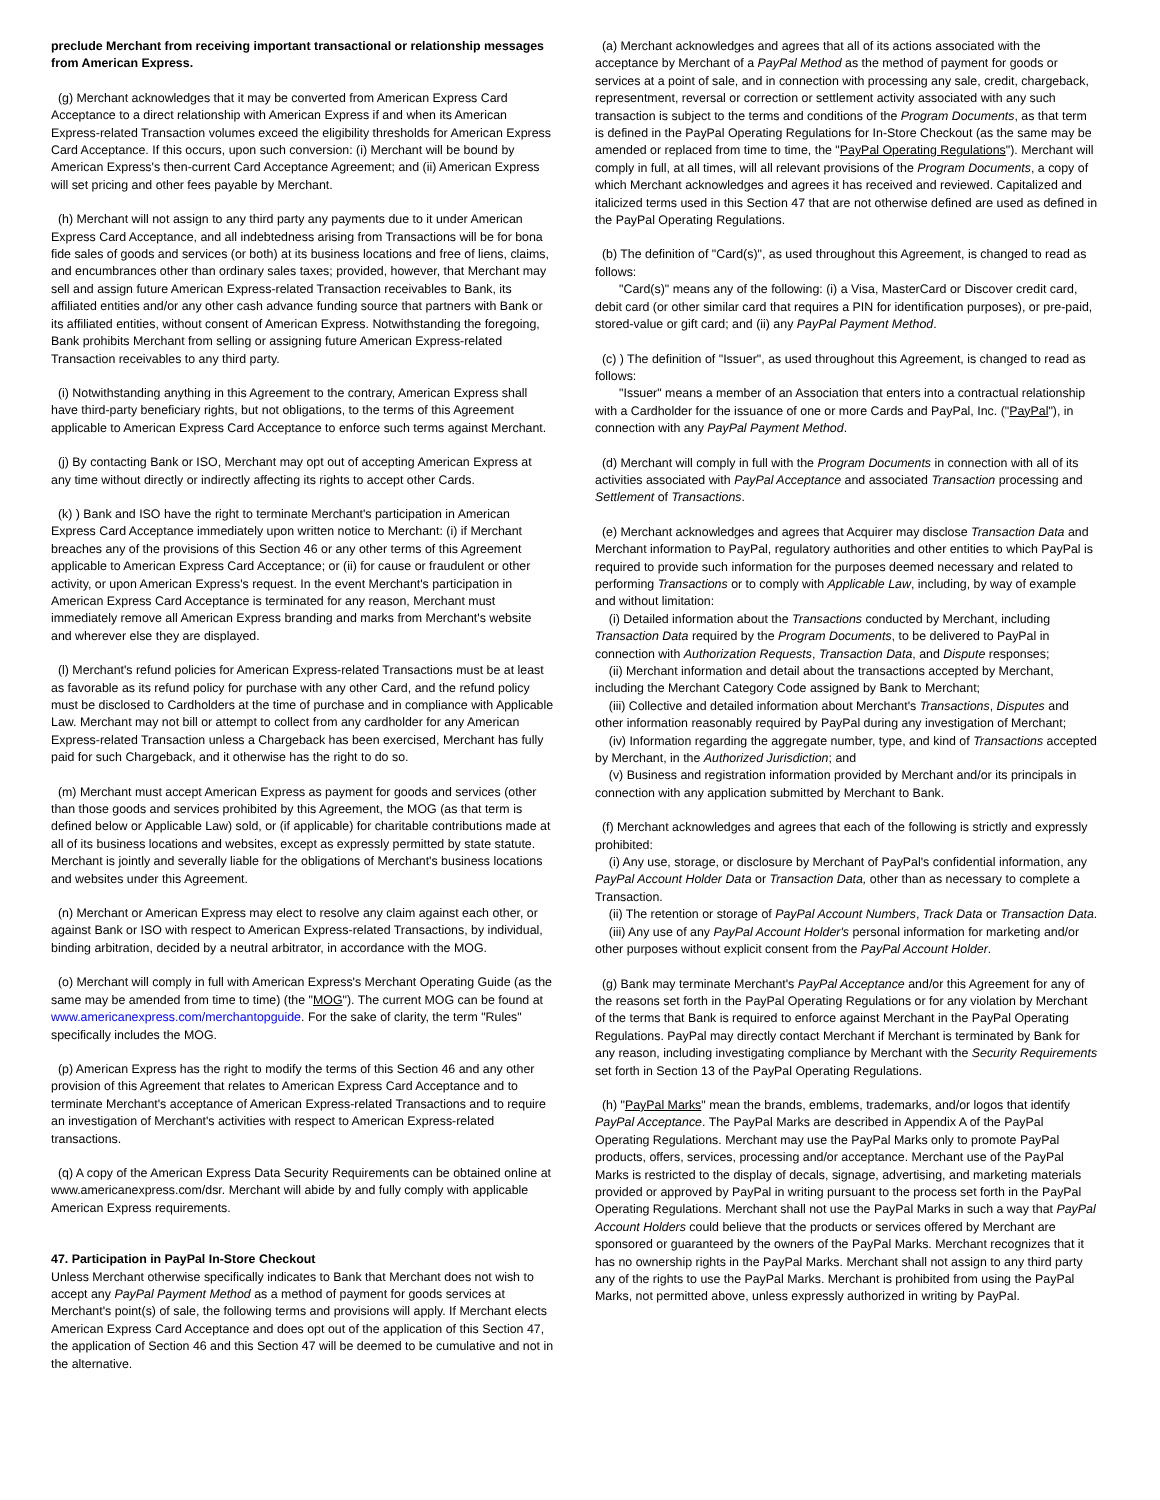preclude Merchant from receiving important transactional or relationship messages from American Express.
(g) Merchant acknowledges that it may be converted from American Express Card Acceptance to a direct relationship with American Express if and when its American Express-related Transaction volumes exceed the eligibility thresholds for American Express Card Acceptance. If this occurs, upon such conversion: (i) Merchant will be bound by American Express's then-current Card Acceptance Agreement; and (ii) American Express will set pricing and other fees payable by Merchant.
(h) Merchant will not assign to any third party any payments due to it under American Express Card Acceptance, and all indebtedness arising from Transactions will be for bona fide sales of goods and services (or both) at its business locations and free of liens, claims, and encumbrances other than ordinary sales taxes; provided, however, that Merchant may sell and assign future American Express-related Transaction receivables to Bank, its affiliated entities and/or any other cash advance funding source that partners with Bank or its affiliated entities, without consent of American Express. Notwithstanding the foregoing, Bank prohibits Merchant from selling or assigning future American Express-related Transaction receivables to any third party.
(i) Notwithstanding anything in this Agreement to the contrary, American Express shall have third-party beneficiary rights, but not obligations, to the terms of this Agreement applicable to American Express Card Acceptance to enforce such terms against Merchant.
(j) By contacting Bank or ISO, Merchant may opt out of accepting American Express at any time without directly or indirectly affecting its rights to accept other Cards.
(k) ) Bank and ISO have the right to terminate Merchant's participation in American Express Card Acceptance immediately upon written notice to Merchant: (i) if Merchant breaches any of the provisions of this Section 46 or any other terms of this Agreement applicable to American Express Card Acceptance; or (ii) for cause or fraudulent or other activity, or upon American Express's request. In the event Merchant's participation in American Express Card Acceptance is terminated for any reason, Merchant must immediately remove all American Express branding and marks from Merchant's website and wherever else they are displayed.
(l) Merchant's refund policies for American Express-related Transactions must be at least as favorable as its refund policy for purchase with any other Card, and the refund policy must be disclosed to Cardholders at the time of purchase and in compliance with Applicable Law. Merchant may not bill or attempt to collect from any cardholder for any American Express-related Transaction unless a Chargeback has been exercised, Merchant has fully paid for such Chargeback, and it otherwise has the right to do so.
(m) Merchant must accept American Express as payment for goods and services (other than those goods and services prohibited by this Agreement, the MOG (as that term is defined below or Applicable Law) sold, or (if applicable) for charitable contributions made at all of its business locations and websites, except as expressly permitted by state statute. Merchant is jointly and severally liable for the obligations of Merchant's business locations and websites under this Agreement.
(n) Merchant or American Express may elect to resolve any claim against each other, or against Bank or ISO with respect to American Express-related Transactions, by individual, binding arbitration, decided by a neutral arbitrator, in accordance with the MOG.
(o) Merchant will comply in full with American Express's Merchant Operating Guide (as the same may be amended from time to time) (the "MOG"). The current MOG can be found at www.americanexpress.com/merchantopguide. For the sake of clarity, the term "Rules" specifically includes the MOG.
(p) American Express has the right to modify the terms of this Section 46 and any other provision of this Agreement that relates to American Express Card Acceptance and to terminate Merchant's acceptance of American Express-related Transactions and to require an investigation of Merchant's activities with respect to American Express-related transactions.
(q) A copy of the American Express Data Security Requirements can be obtained online at www.americanexpress.com/dsr. Merchant will abide by and fully comply with applicable American Express requirements.
47. Participation in PayPal In-Store Checkout
Unless Merchant otherwise specifically indicates to Bank that Merchant does not wish to accept any PayPal Payment Method as a method of payment for goods services at Merchant's point(s) of sale, the following terms and provisions will apply. If Merchant elects American Express Card Acceptance and does opt out of the application of this Section 47, the application of Section 46 and this Section 47 will be deemed to be cumulative and not in the alternative.
(a) Merchant acknowledges and agrees that all of its actions associated with the acceptance by Merchant of a PayPal Method as the method of payment for goods or services at a point of sale, and in connection with processing any sale, credit, chargeback, representment, reversal or correction or settlement activity associated with any such transaction is subject to the terms and conditions of the Program Documents, as that term is defined in the PayPal Operating Regulations for In-Store Checkout (as the same may be amended or replaced from time to time, the "PayPal Operating Regulations"). Merchant will comply in full, at all times, will all relevant provisions of the Program Documents, a copy of which Merchant acknowledges and agrees it has received and reviewed. Capitalized and italicized terms used in this Section 47 that are not otherwise defined are used as defined in the PayPal Operating Regulations.
(b) The definition of "Card(s)", as used throughout this Agreement, is changed to read as follows:
"Card(s)" means any of the following: (i) a Visa, MasterCard or Discover credit card, debit card (or other similar card that requires a PIN for identification purposes), or pre-paid, stored-value or gift card; and (ii) any PayPal Payment Method.
(c) ) The definition of "Issuer", as used throughout this Agreement, is changed to read as follows:
"Issuer" means a member of an Association that enters into a contractual relationship with a Cardholder for the issuance of one or more Cards and PayPal, Inc. ("PayPal"), in connection with any PayPal Payment Method.
(d) Merchant will comply in full with the Program Documents in connection with all of its activities associated with PayPal Acceptance and associated Transaction processing and Settlement of Transactions.
(e) Merchant acknowledges and agrees that Acquirer may disclose Transaction Data and Merchant information to PayPal, regulatory authorities and other entities to which PayPal is required to provide such information for the purposes deemed necessary and related to performing Transactions or to comply with Applicable Law, including, by way of example and without limitation:
(i) Detailed information about the Transactions conducted by Merchant, including Transaction Data required by the Program Documents, to be delivered to PayPal in connection with Authorization Requests, Transaction Data, and Dispute responses;
(ii) Merchant information and detail about the transactions accepted by Merchant, including the Merchant Category Code assigned by Bank to Merchant;
(iii) Collective and detailed information about Merchant's Transactions, Disputes and other information reasonably required by PayPal during any investigation of Merchant;
(iv) Information regarding the aggregate number, type, and kind of Transactions accepted by Merchant, in the Authorized Jurisdiction; and
(v) Business and registration information provided by Merchant and/or its principals in connection with any application submitted by Merchant to Bank.
(f) Merchant acknowledges and agrees that each of the following is strictly and expressly prohibited:
(i) Any use, storage, or disclosure by Merchant of PayPal's confidential information, any PayPal Account Holder Data or Transaction Data, other than as necessary to complete a Transaction.
(ii) The retention or storage of PayPal Account Numbers, Track Data or Transaction Data.
(iii) Any use of any PayPal Account Holder's personal information for marketing and/or other purposes without explicit consent from the PayPal Account Holder.
(g) Bank may terminate Merchant's PayPal Acceptance and/or this Agreement for any of the reasons set forth in the PayPal Operating Regulations or for any violation by Merchant of the terms that Bank is required to enforce against Merchant in the PayPal Operating Regulations. PayPal may directly contact Merchant if Merchant is terminated by Bank for any reason, including investigating compliance by Merchant with the Security Requirements set forth in Section 13 of the PayPal Operating Regulations.
(h) "PayPal Marks" mean the brands, emblems, trademarks, and/or logos that identify PayPal Acceptance. The PayPal Marks are described in Appendix A of the PayPal Operating Regulations. Merchant may use the PayPal Marks only to promote PayPal products, offers, services, processing and/or acceptance. Merchant use of the PayPal Marks is restricted to the display of decals, signage, advertising, and marketing materials provided or approved by PayPal in writing pursuant to the process set forth in the PayPal Operating Regulations. Merchant shall not use the PayPal Marks in such a way that PayPal Account Holders could believe that the products or services offered by Merchant are sponsored or guaranteed by the owners of the PayPal Marks. Merchant recognizes that it has no ownership rights in the PayPal Marks. Merchant shall not assign to any third party any of the rights to use the PayPal Marks. Merchant is prohibited from using the PayPal Marks, not permitted above, unless expressly authorized in writing by PayPal.